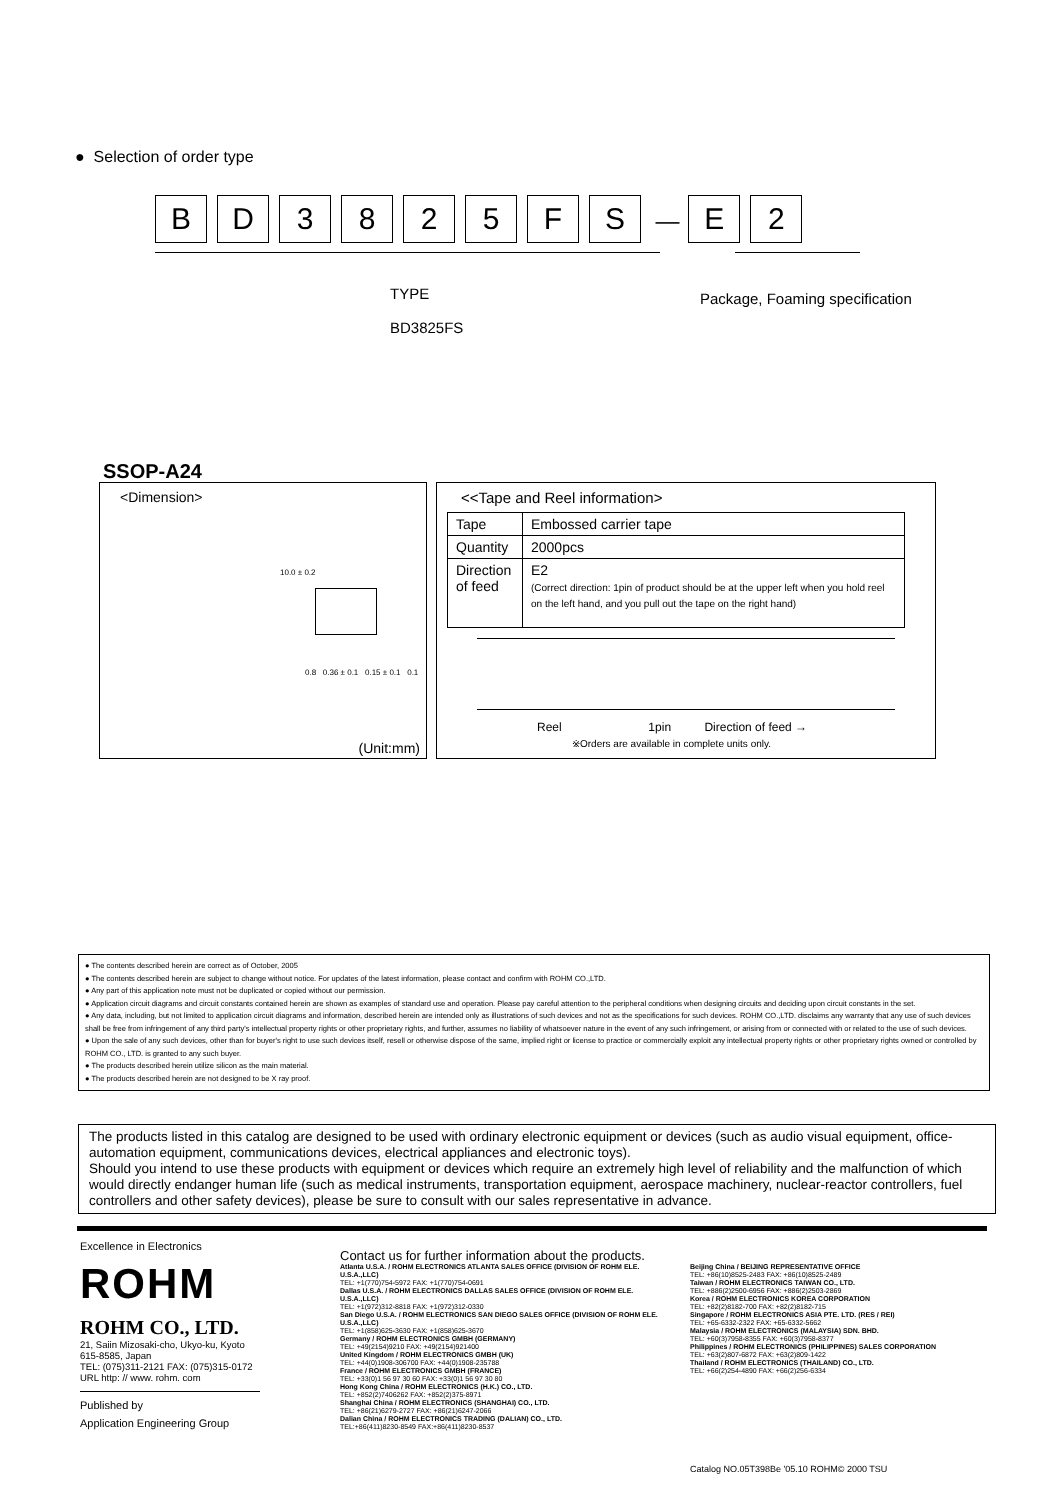● Selection of order type
BD 3825 FS — E 2
TYPE
BD3825FS
Package, Foaming specification
SSOP-A24
<Dimension>
10.0 ± 0.2
0.8 0.36 ± 0.1 0.15 ± 0.1 0.1
(Unit:mm)
<<Tape and Reel information>
| Tape | Embossed carrier tape |
| Quantity | 2000pcs |
| Direction of feed | E2 (Correct direction: 1pin of product should be at the upper left when you hold reel on the left hand, and you pull out the tape on the right hand) |
Reel 1pin Direction of feed →
※Orders are available in complete units only.
● The contents described herein are correct as of October, 2005
● The contents described herein are subject to change without notice. For updates of the latest information, please contact and confirm with ROHM CO.,LTD.
● Any part of this application note must not be duplicated or copied without our permission.
● Application circuit diagrams and circuit constants contained herein are shown as examples of standard use and operation. Please pay careful attention to the peripheral conditions when designing circuits and deciding upon circuit constants in the set.
● Any data, including, but not limited to application circuit diagrams and information, described herein are intended only as illustrations of such devices and not as the specifications for such devices. ROHM CO.,LTD. disclaims any warranty that any use of such devices shall be free from infringement of any third party's intellectual property rights or other proprietary rights, and further, assumes no liability of whatsoever nature in the event of any such infringement, or arising from or connected with or related to the use of such devices.
● Upon the sale of any such devices, other than for buyer's right to use such devices itself, resell or otherwise dispose of the same, implied right or license to practice or commercially exploit any intellectual property rights or other proprietary rights owned or controlled by ROHM CO., LTD. is granted to any such buyer.
● The products described herein utilize silicon as the main material.
● The products described herein are not designed to be X ray proof.
The products listed in this catalog are designed to be used with ordinary electronic equipment or devices (such as audio visual equipment, office-automation equipment, communications devices, electrical appliances and electronic toys).
Should you intend to use these products with equipment or devices which require an extremely high level of reliability and the malfunction of which would directly endanger human life (such as medical instruments, transportation equipment, aerospace machinery, nuclear-reactor controllers, fuel controllers and other safety devices), please be sure to consult with our sales representative in advance.
Excellence in Electronics
ROHM
ROHM CO., LTD.
21, Saiin Mizosaki-cho, Ukyo-ku, Kyoto
615-8585, Japan
TEL: (075)311-2121 FAX: (075)315-0172
URL http: // www. rohm. com
Published by
Application Engineering Group
Contact us for further information about the products.
Atlanta U.S.A. / ROHM ELECTRONICS ATLANTA SALES OFFICE (DIVISION OF ROHM ELE. U.S.A.,LLC)
TEL: +1(770)754-5972 FAX: +1(770)754-0691
Dallas U.S.A. / ROHM ELECTRONICS DALLAS SALES OFFICE (DIVISION OF ROHM ELE. U.S.A.,LLC)
TEL: +1(972)312-8818 FAX: +1(972)312-0330
San Diego U.S.A. / ROHM ELECTRONICS SAN DIEGO SALES OFFICE (DIVISION OF ROHM ELE. U.S.A.,LLC)
TEL: +1(858)625-3630 FAX: +1(858)625-3670
Germany / ROHM ELECTRONICS GMBH (GERMANY)
TEL: +49(2154)9210 FAX: +49(2154)921400
United Kingdom / ROHM ELECTRONICS GMBH (UK)
TEL: +44(0)1908-306700 FAX: +44(0)1908-235788
France / ROHM ELECTRONICS GMBH (FRANCE)
TEL: +33(0)1 56 97 30 60 FAX: +33(0)1 56 97 30 80
Hong Kong China / ROHM ELECTRONICS (H.K.) CO., LTD.
TEL: +852(2)7406262 FAX: +852(2)375-8971
Shanghai China / ROHM ELECTRONICS (SHANGHAI) CO., LTD.
TEL: +86(21)6279-2727 FAX: +86(21)6247-2066
Dalian China / ROHM ELECTRONICS TRADING (DALIAN) CO., LTD.
TEL:+86(411)8230-8549 FAX:+86(411)8230-8537
Beijing China / BEIJING REPRESENTATIVE OFFICE
TEL: +86(10)8525-2483 FAX: +86(10)8525-2489
Taiwan / ROHM ELECTRONICS TAIWAN CO., LTD.
TEL: +886(2)2500-6956 FAX: +886(2)2503-2869
Korea / ROHM ELECTRONICS KOREA CORPORATION
TEL: +82(2)8182-700 FAX: +82(2)8182-715
Singapore / ROHM ELECTRONICS ASIA PTE. LTD. (RES / REI)
TEL: +65-6332-2322 FAX: +65-6332-5662
Malaysia / ROHM ELECTRONICS (MALAYSIA) SDN. BHD.
TEL: +60(3)7958-8355 FAX: +60(3)7958-8377
Philippines / ROHM ELECTRONICS (PHILIPPINES) SALES CORPORATION
TEL: +63(2)807-6872 FAX: +63(2)809-1422
Thailand / ROHM ELECTRONICS (THAILAND) CO., LTD.
TEL: +66(2)254-4890 FAX: +66(2)256-6334
Catalog NO.05T398Be '05.10 ROHM© 2000 TSU